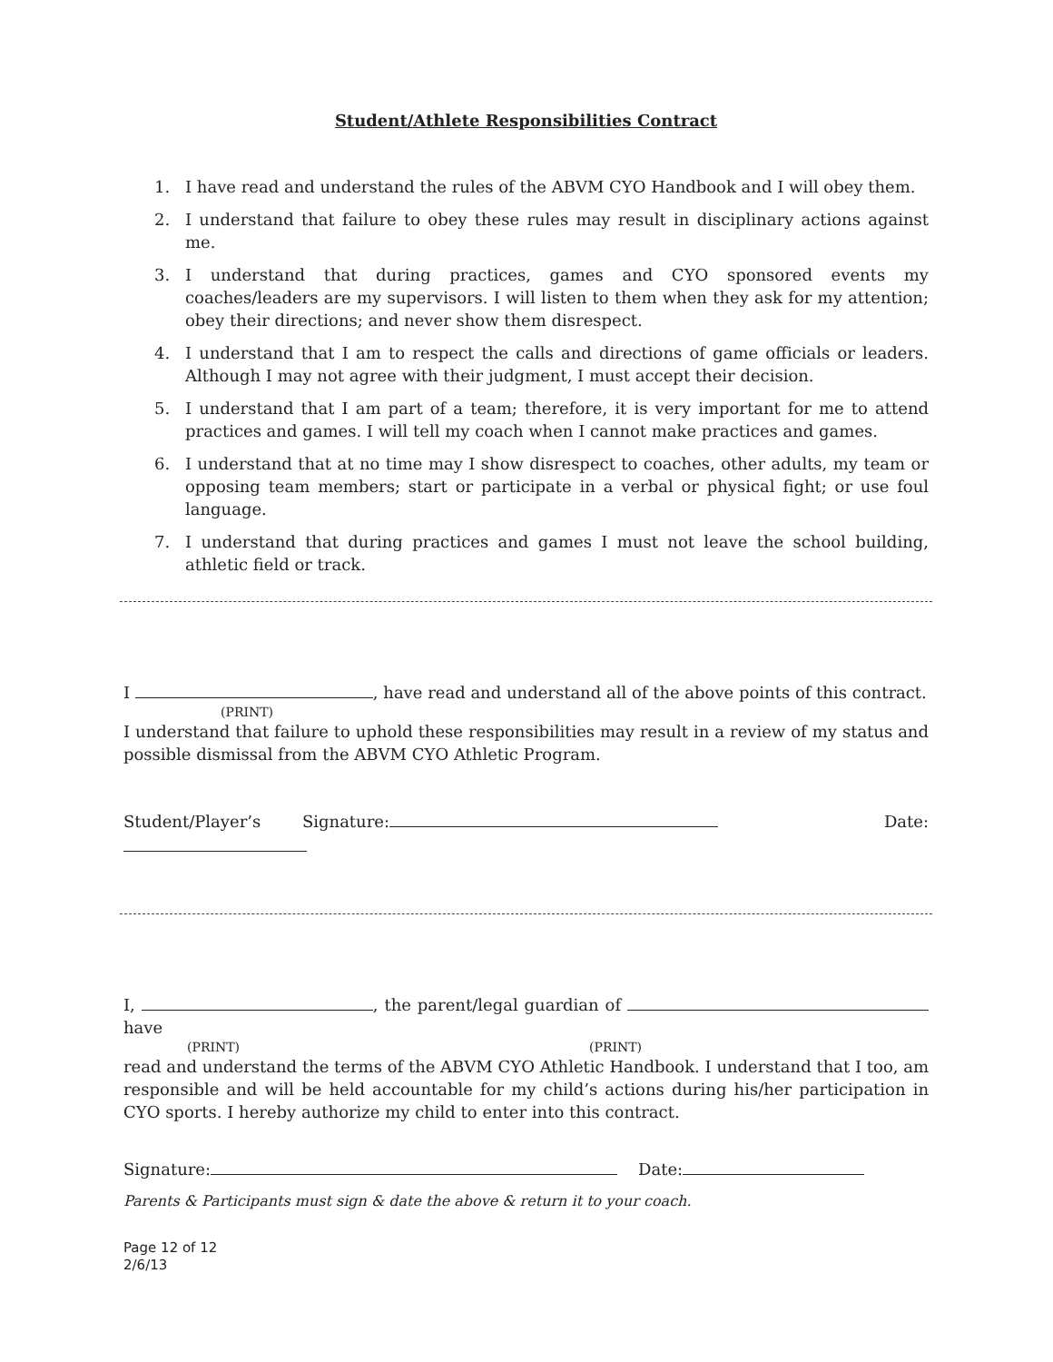Student/Athlete Responsibilities Contract
1. I have read and understand the rules of the ABVM CYO Handbook and I will obey them.
2. I understand that failure to obey these rules may result in disciplinary actions against me.
3. I understand that during practices, games and CYO sponsored events my coaches/leaders are my supervisors. I will listen to them when they ask for my attention; obey their directions; and never show them disrespect.
4. I understand that I am to respect the calls and directions of game officials or leaders. Although I may not agree with their judgment, I must accept their decision.
5. I understand that I am part of a team; therefore, it is very important for me to attend practices and games. I will tell my coach when I cannot make practices and games.
6. I understand that at no time may I show disrespect to coaches, other adults, my team or opposing team members; start or participate in a verbal or physical fight; or use foul language.
7. I understand that during practices and games I must not leave the school building, athletic field or track.
I , have read and understand all of the above points of this contract.
(PRINT)
I understand that failure to uphold these responsibilities may result in a review of my status and possible dismissal from the ABVM CYO Athletic Program.
Student/Player’s Signature: Date:
I, , the parent/legal guardian of have
(PRINT) (PRINT)
read and understand the terms of the ABVM CYO Athletic Handbook. I understand that I too, am responsible and will be held accountable for my child’s actions during his/her participation in CYO sports. I hereby authorize my child to enter into this contract.
Signature: Date:
Parents & Participants must sign & date the above & return it to your coach.
Page 12 of 12
2/6/13